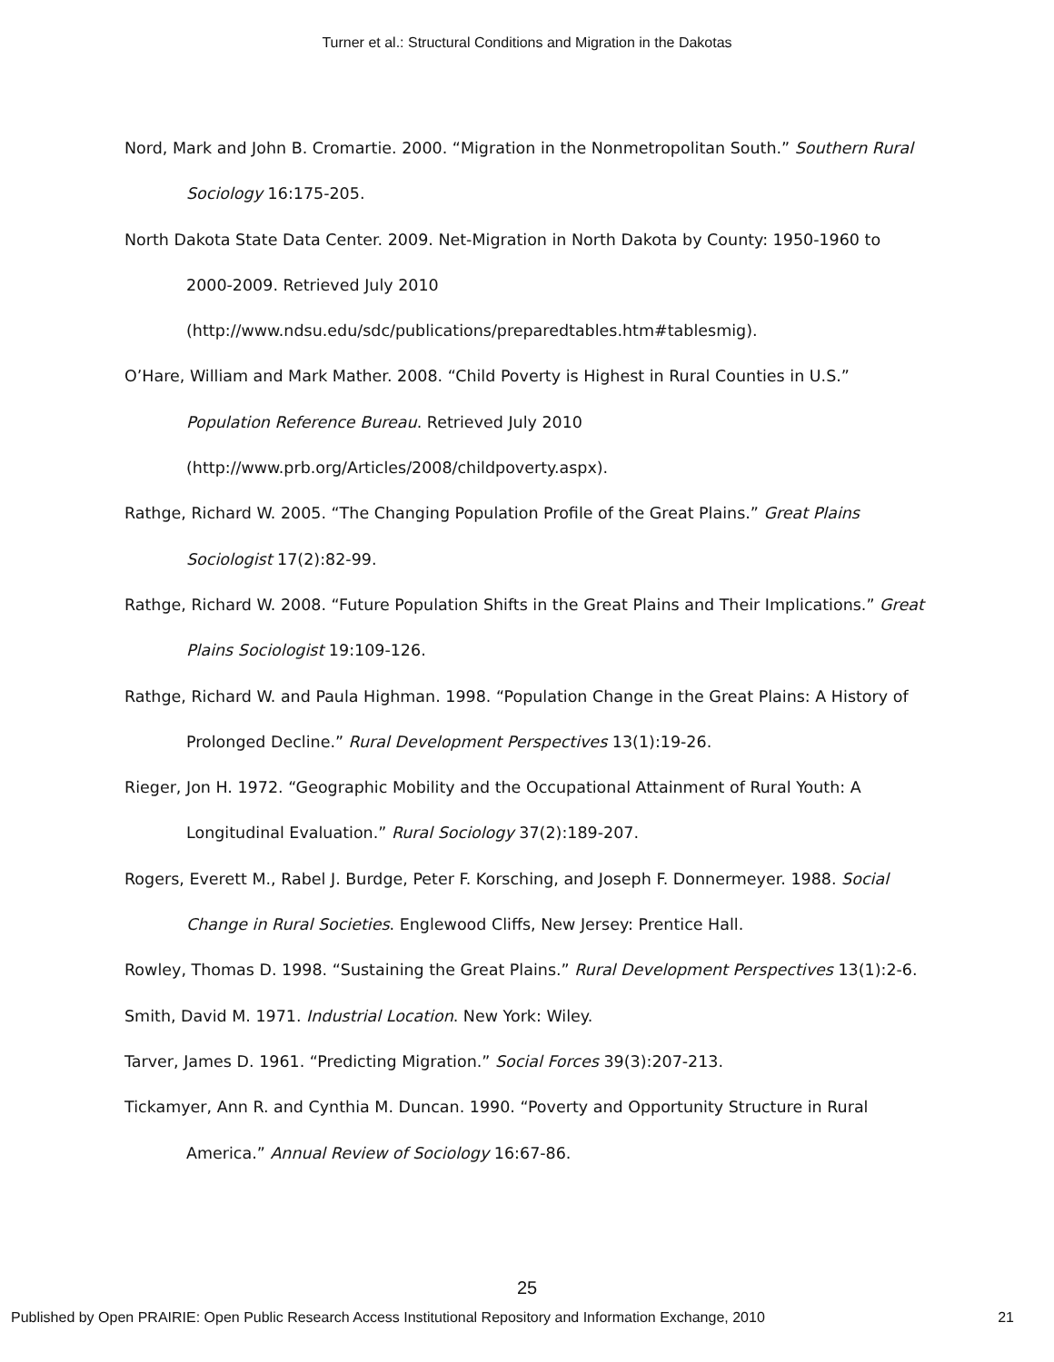Turner et al.: Structural Conditions and Migration in the Dakotas
Nord, Mark and John B. Cromartie. 2000. “Migration in the Nonmetropolitan South.” Southern Rural Sociology 16:175-205.
North Dakota State Data Center. 2009. Net-Migration in North Dakota by County: 1950-1960 to 2000-2009. Retrieved July 2010 (http://www.ndsu.edu/sdc/publications/preparedtables.htm#tablesmig).
O’Hare, William and Mark Mather. 2008. “Child Poverty is Highest in Rural Counties in U.S.” Population Reference Bureau. Retrieved July 2010 (http://www.prb.org/Articles/2008/childpoverty.aspx).
Rathge, Richard W. 2005. “The Changing Population Profile of the Great Plains.” Great Plains Sociologist 17(2):82-99.
Rathge, Richard W. 2008. “Future Population Shifts in the Great Plains and Their Implications.” Great Plains Sociologist 19:109-126.
Rathge, Richard W. and Paula Highman. 1998. “Population Change in the Great Plains: A History of Prolonged Decline.” Rural Development Perspectives 13(1):19-26.
Rieger, Jon H. 1972. “Geographic Mobility and the Occupational Attainment of Rural Youth: A Longitudinal Evaluation.” Rural Sociology 37(2):189-207.
Rogers, Everett M., Rabel J. Burdge, Peter F. Korsching, and Joseph F. Donnermeyer. 1988. Social Change in Rural Societies. Englewood Cliffs, New Jersey: Prentice Hall.
Rowley, Thomas D. 1998. “Sustaining the Great Plains.” Rural Development Perspectives 13(1):2-6.
Smith, David M. 1971. Industrial Location. New York: Wiley.
Tarver, James D. 1961. “Predicting Migration.” Social Forces 39(3):207-213.
Tickamyer, Ann R. and Cynthia M. Duncan. 1990. “Poverty and Opportunity Structure in Rural America.” Annual Review of Sociology 16:67-86.
25
Published by Open PRAIRIE: Open Public Research Access Institutional Repository and Information Exchange, 2010 21